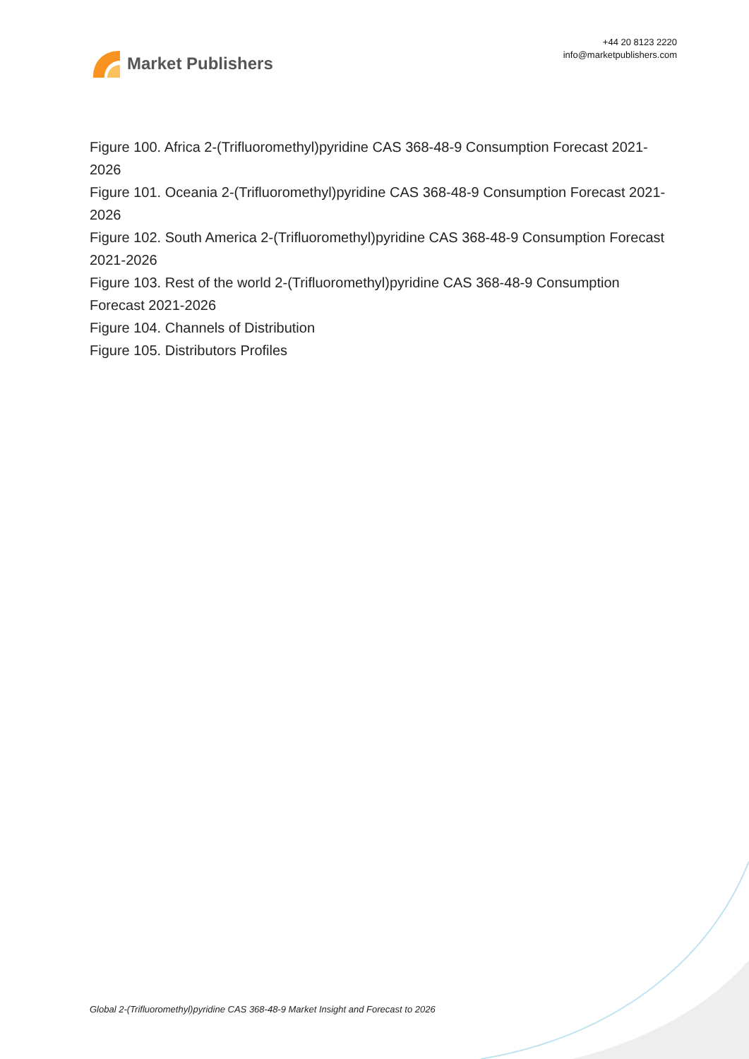Market Publishers
+44 20 8123 2220
info@marketpublishers.com
Figure 100. Africa 2-(Trifluoromethyl)pyridine CAS 368-48-9 Consumption Forecast 2021-2026
Figure 101. Oceania 2-(Trifluoromethyl)pyridine CAS 368-48-9 Consumption Forecast 2021-2026
Figure 102. South America 2-(Trifluoromethyl)pyridine CAS 368-48-9 Consumption Forecast 2021-2026
Figure 103. Rest of the world 2-(Trifluoromethyl)pyridine CAS 368-48-9 Consumption Forecast 2021-2026
Figure 104. Channels of Distribution
Figure 105. Distributors Profiles
Global 2-(Trifluoromethyl)pyridine CAS 368-48-9 Market Insight and Forecast to 2026